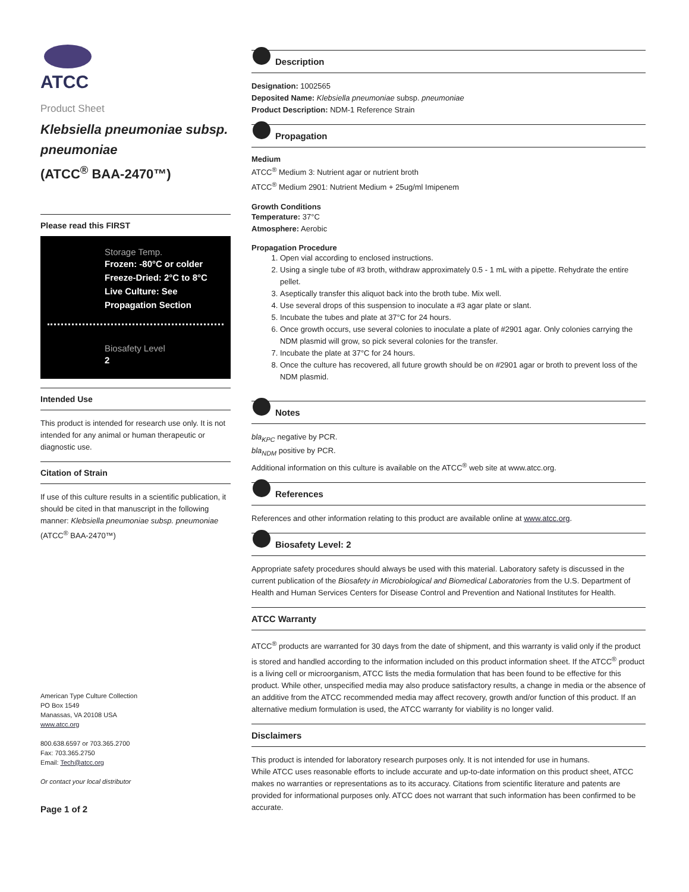ATCC
Product Sheet
Klebsiella pneumoniae subsp. pneumoniae
(ATCC<sup>®</sup> BAA-2470™)
Please read this FIRST
Storage Temp.
Frozen: -80°C or colder
Freeze-Dried: 2°C to 8°C
Live Culture: See Propagation Section
Biosafety Level
2
Intended Use
This product is intended for research use only. It is not intended for any animal or human therapeutic or diagnostic use.
Citation of Strain
If use of this culture results in a scientific publication, it should be cited in that manuscript in the following manner: Klebsiella pneumoniae subsp. pneumoniae (ATCC<sup>®</sup> BAA-2470™)
American Type Culture Collection
PO Box 1549
Manassas, VA 20108 USA
www.atcc.org
800.638.6597 or 703.365.2700
Fax: 703.365.2750
Email: Tech@atcc.org
Or contact your local distributor
Page 1 of 2
Description
Designation: 1002565
Deposited Name: Klebsiella pneumoniae subsp. pneumoniae
Product Description: NDM-1 Reference Strain
Propagation
Medium
ATCC<sup>®</sup> Medium 3: Nutrient agar or nutrient broth
ATCC<sup>®</sup> Medium 2901: Nutrient Medium + 25ug/ml Imipenem
Growth Conditions
Temperature: 37°C
Atmosphere: Aerobic
Propagation Procedure
1. Open vial according to enclosed instructions.
2. Using a single tube of #3 broth, withdraw approximately 0.5 - 1 mL with a pipette. Rehydrate the entire pellet.
3. Aseptically transfer this aliquot back into the broth tube. Mix well.
4. Use several drops of this suspension to inoculate a #3 agar plate or slant.
5. Incubate the tubes and plate at 37°C for 24 hours.
6. Once growth occurs, use several colonies to inoculate a plate of #2901 agar. Only colonies carrying the NDM plasmid will grow, so pick several colonies for the transfer.
7. Incubate the plate at 37°C for 24 hours.
8. Once the culture has recovered, all future growth should be on #2901 agar or broth to prevent loss of the NDM plasmid.
Notes
bla<sub>KPC</sub> negative by PCR.
bla<sub>NDM</sub> positive by PCR.
Additional information on this culture is available on the ATCC<sup>®</sup> web site at www.atcc.org.
References
References and other information relating to this product are available online at www.atcc.org.
Biosafety Level: 2
Appropriate safety procedures should always be used with this material. Laboratory safety is discussed in the current publication of the Biosafety in Microbiological and Biomedical Laboratories from the U.S. Department of Health and Human Services Centers for Disease Control and Prevention and National Institutes for Health.
ATCC Warranty
ATCC<sup>®</sup> products are warranted for 30 days from the date of shipment, and this warranty is valid only if the product is stored and handled according to the information included on this product information sheet. If the ATCC<sup>®</sup> product is a living cell or microorganism, ATCC lists the media formulation that has been found to be effective for this product. While other, unspecified media may also produce satisfactory results, a change in media or the absence of an additive from the ATCC recommended media may affect recovery, growth and/or function of this product. If an alternative medium formulation is used, the ATCC warranty for viability is no longer valid.
Disclaimers
This product is intended for laboratory research purposes only. It is not intended for use in humans.
While ATCC uses reasonable efforts to include accurate and up-to-date information on this product sheet, ATCC makes no warranties or representations as to its accuracy. Citations from scientific literature and patents are provided for informational purposes only. ATCC does not warrant that such information has been confirmed to be accurate.